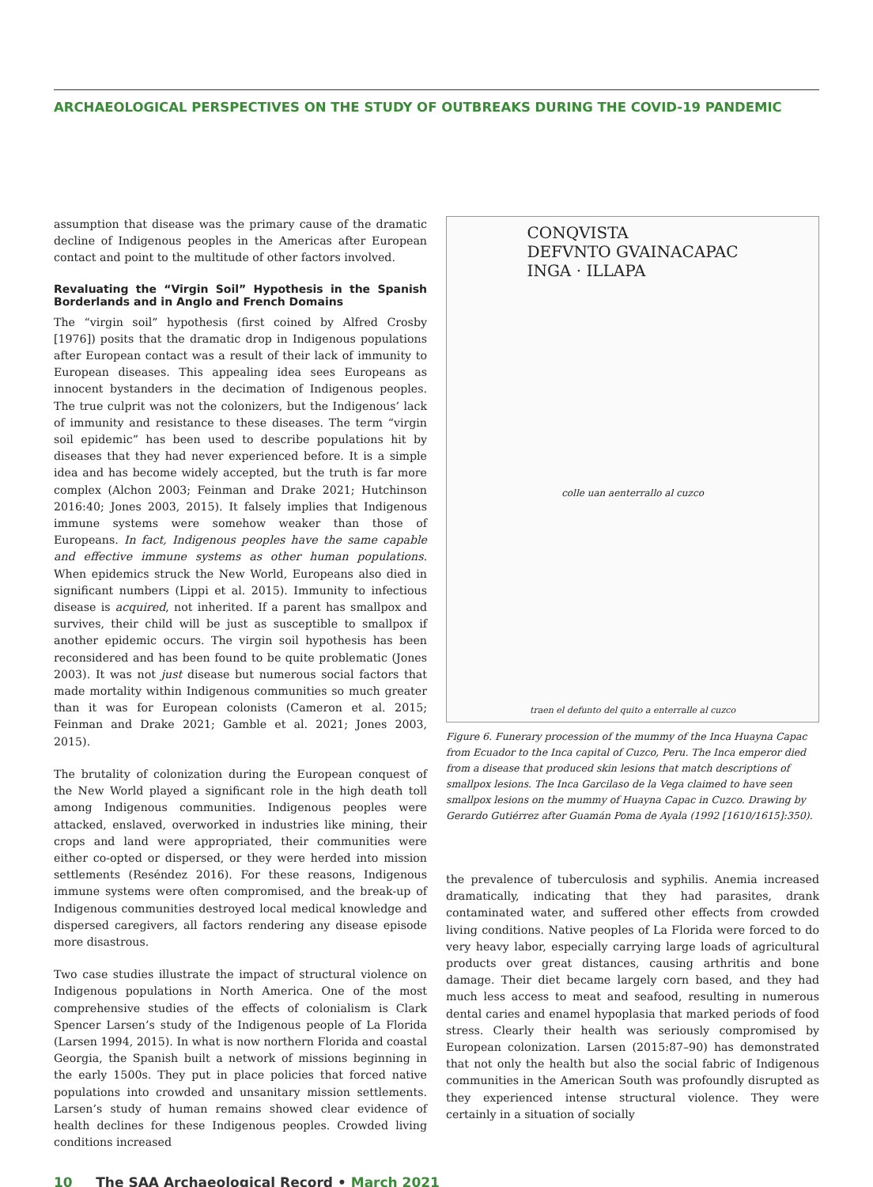ARCHAEOLOGICAL PERSPECTIVES ON THE STUDY OF OUTBREAKS DURING THE COVID-19 PANDEMIC
assumption that disease was the primary cause of the dramatic decline of Indigenous peoples in the Americas after European contact and point to the multitude of other factors involved.
Revaluating the “Virgin Soil” Hypothesis in the Spanish Borderlands and in Anglo and French Domains
The “virgin soil” hypothesis (first coined by Alfred Crosby [1976]) posits that the dramatic drop in Indigenous populations after European contact was a result of their lack of immunity to European diseases. This appealing idea sees Europeans as innocent bystanders in the decimation of Indigenous peoples. The true culprit was not the colonizers, but the Indigenous’ lack of immunity and resistance to these diseases. The term “virgin soil epidemic” has been used to describe populations hit by diseases that they had never experienced before. It is a simple idea and has become widely accepted, but the truth is far more complex (Alchon 2003; Feinman and Drake 2021; Hutchinson 2016:40; Jones 2003, 2015). It falsely implies that Indigenous immune systems were somehow weaker than those of Europeans. In fact, Indigenous peoples have the same capable and effective immune systems as other human populations. When epidemics struck the New World, Europeans also died in significant numbers (Lippi et al. 2015). Immunity to infectious disease is acquired, not inherited. If a parent has smallpox and survives, their child will be just as susceptible to smallpox if another epidemic occurs. The virgin soil hypothesis has been reconsidered and has been found to be quite problematic (Jones 2003). It was not just disease but numerous social factors that made mortality within Indigenous communities so much greater than it was for European colonists (Cameron et al. 2015; Feinman and Drake 2021; Gamble et al. 2021; Jones 2003, 2015).
The brutality of colonization during the European conquest of the New World played a significant role in the high death toll among Indigenous communities. Indigenous peoples were attacked, enslaved, overworked in industries like mining, their crops and land were appropriated, their communities were either co-opted or dispersed, or they were herded into mission settlements (Reséndez 2016). For these reasons, Indigenous immune systems were often compromised, and the break-up of Indigenous communities destroyed local medical knowledge and dispersed caregivers, all factors rendering any disease episode more disastrous.
Two case studies illustrate the impact of structural violence on Indigenous populations in North America. One of the most comprehensive studies of the effects of colonialism is Clark Spencer Larsen’s study of the Indigenous people of La Florida (Larsen 1994, 2015). In what is now northern Florida and coastal Georgia, the Spanish built a network of missions beginning in the early 1500s. They put in place policies that forced native populations into crowded and unsanitary mission settlements. Larsen’s study of human remains showed clear evidence of health declines for these Indigenous peoples. Crowded living conditions increased
CONQVISTA
DEFVNTO GVAINACAPAC
INGA · ILLAPA
colle uan aenterrallo al cuzco
traen el defunto del quito a enterralle al cuzco
Figure 6. Funerary procession of the mummy of the Inca Huayna Capac from Ecuador to the Inca capital of Cuzco, Peru. The Inca emperor died from a disease that produced skin lesions that match descriptions of smallpox lesions. The Inca Garcilaso de la Vega claimed to have seen smallpox lesions on the mummy of Huayna Capac in Cuzco. Drawing by Gerardo Gutiérrez after Guamán Poma de Ayala (1992 [1610/1615]:350).
the prevalence of tuberculosis and syphilis. Anemia increased dramatically, indicating that they had parasites, drank contaminated water, and suffered other effects from crowded living conditions. Native peoples of La Florida were forced to do very heavy labor, especially carrying large loads of agricultural products over great distances, causing arthritis and bone damage. Their diet became largely corn based, and they had much less access to meat and seafood, resulting in numerous dental caries and enamel hypoplasia that marked periods of food stress. Clearly their health was seriously compromised by European colonization. Larsen (2015:87–90) has demonstrated that not only the health but also the social fabric of Indigenous communities in the American South was profoundly disrupted as they experienced intense structural violence. They were certainly in a situation of socially
10 The SAA Archaeological Record • March 2021